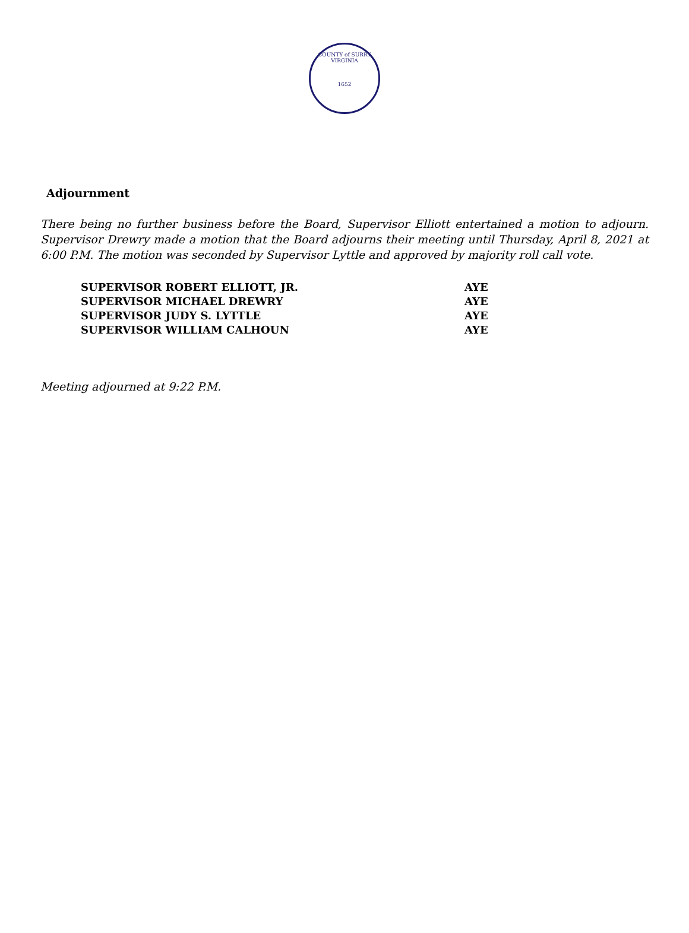COUNTY of SURRY
VIRGINIA
1652
Adjournment
There being no further business before the Board, Supervisor Elliott entertained a motion to adjourn. Supervisor Drewry made a motion that the Board adjourns their meeting until Thursday, April 8, 2021 at 6:00 P.M. The motion was seconded by Supervisor Lyttle and approved by majority roll call vote.
| SUPERVISOR ROBERT ELLIOTT, JR. | AYE |
| SUPERVISOR MICHAEL DREWRY | AYE |
| SUPERVISOR JUDY S. LYTTLE | AYE |
| SUPERVISOR WILLIAM CALHOUN | AYE |
Meeting adjourned at 9:22 P.M.